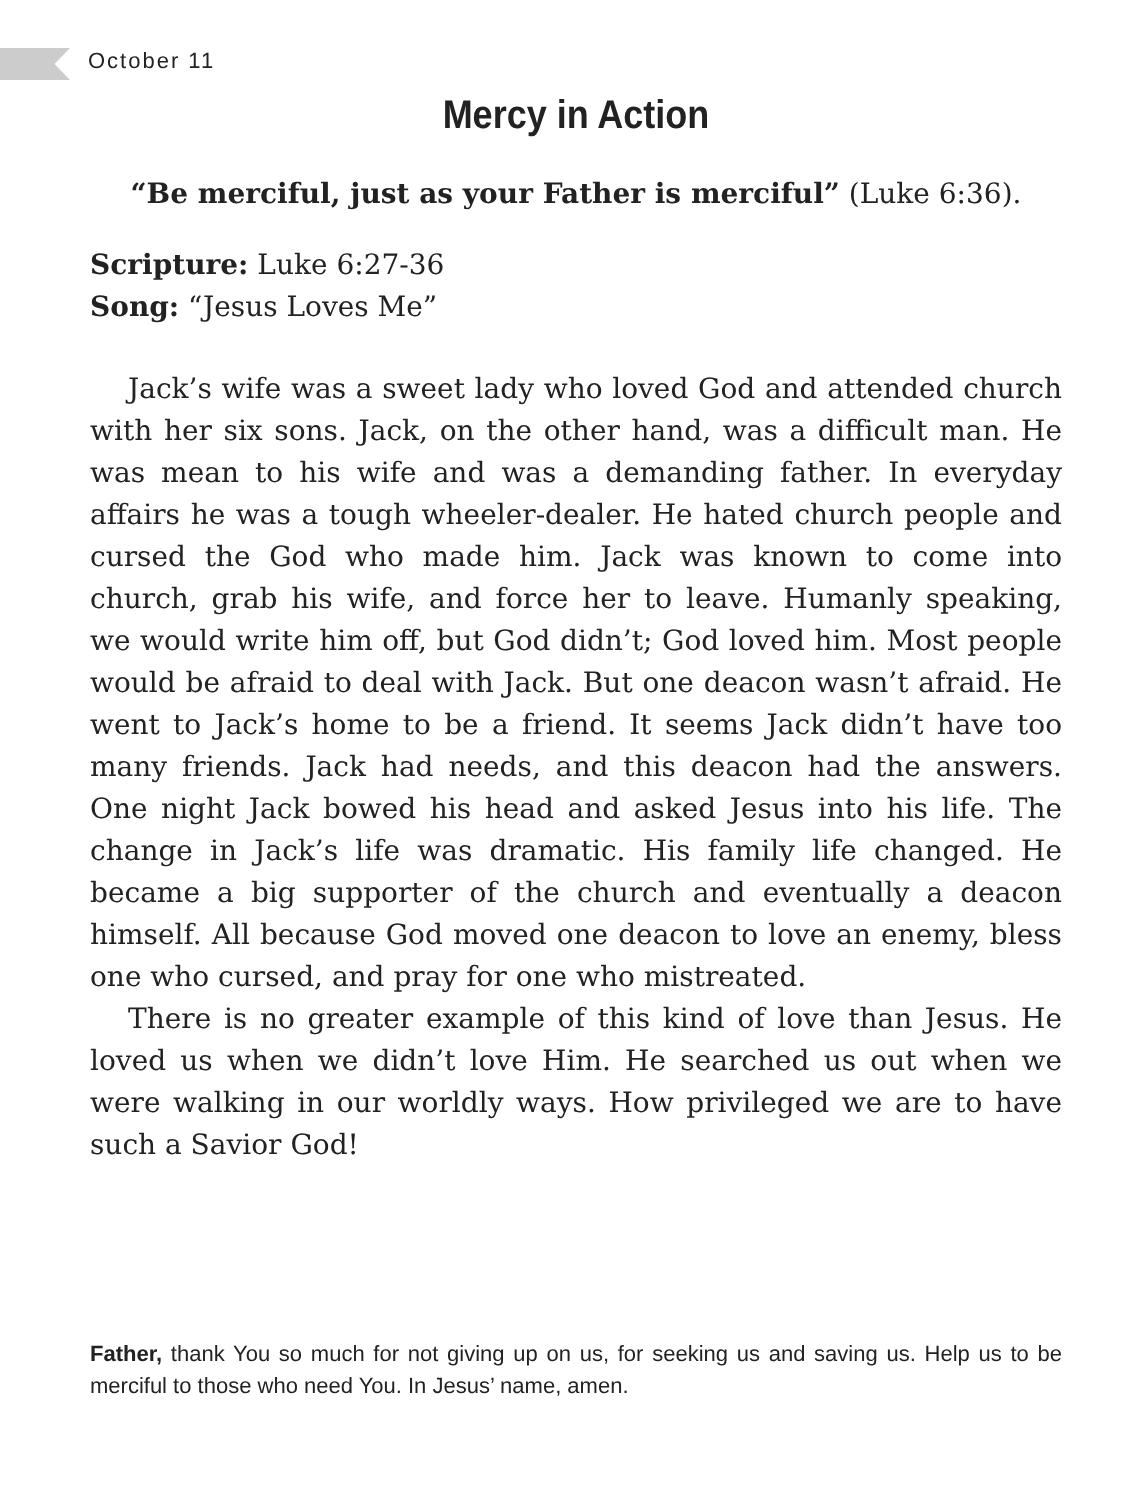October 11
Mercy in Action
“Be merciful, just as your Father is merciful” (Luke 6:36).
Scripture: Luke 6:27-36
Song: “Jesus Loves Me”
Jack’s wife was a sweet lady who loved God and attended church with her six sons. Jack, on the other hand, was a difficult man. He was mean to his wife and was a demanding father. In everyday affairs he was a tough wheeler-dealer. He hated church people and cursed the God who made him. Jack was known to come into church, grab his wife, and force her to leave. Humanly speaking, we would write him off, but God didn’t; God loved him. Most people would be afraid to deal with Jack. But one deacon wasn’t afraid. He went to Jack’s home to be a friend. It seems Jack didn’t have too many friends. Jack had needs, and this deacon had the answers. One night Jack bowed his head and asked Jesus into his life. The change in Jack’s life was dramatic. His family life changed. He became a big supporter of the church and eventually a deacon himself. All because God moved one deacon to love an enemy, bless one who cursed, and pray for one who mistreated.
There is no greater example of this kind of love than Jesus. He loved us when we didn’t love Him. He searched us out when we were walking in our worldly ways. How privileged we are to have such a Savior God!
Father, thank You so much for not giving up on us, for seeking us and saving us. Help us to be merciful to those who need You. In Jesus’ name, amen.